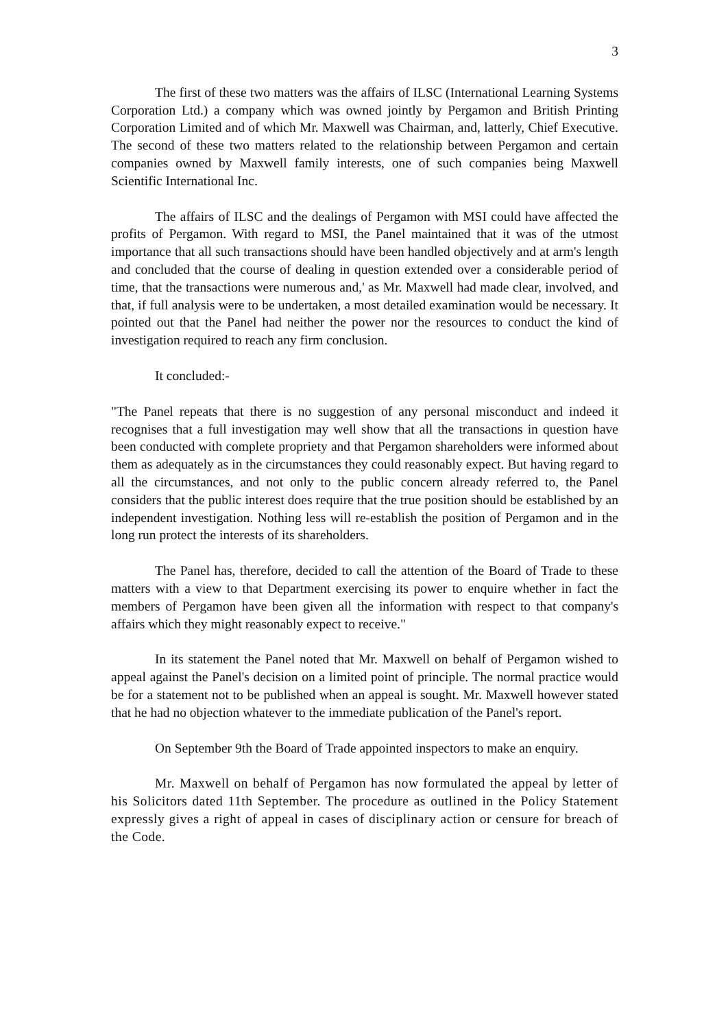3
The first of these two matters was the affairs of ILSC (International Learning Systems Corporation Ltd.) a company which was owned jointly by Pergamon and British Printing Corporation Limited and of which Mr. Maxwell was Chairman, and, latterly, Chief Executive. The second of these two matters related to the relationship between Pergamon and certain companies owned by Maxwell family interests, one of such companies being Maxwell Scientific International Inc.
The affairs of ILSC and the dealings of Pergamon with MSI could have affected the profits of Pergamon. With regard to MSI, the Panel maintained that it was of the utmost importance that all such transactions should have been handled objectively and at arm's length and concluded that the course of dealing in question extended over a considerable period of time, that the transactions were numerous and,' as Mr. Maxwell had made clear, involved, and that, if full analysis were to be undertaken, a most detailed examination would be necessary. It pointed out that the Panel had neither the power nor the resources to conduct the kind of investigation required to reach any firm conclusion.
It concluded:-
"The Panel repeats that there is no suggestion of any personal misconduct and indeed it recognises that a full investigation may well show that all the transactions in question have been conducted with complete propriety and that Pergamon shareholders were informed about them as adequately as in the circumstances they could reasonably expect. But having regard to all the circumstances, and not only to the public concern already referred to, the Panel considers that the public interest does require that the true position should be established by an independent investigation. Nothing less will re-establish the position of Pergamon and in the long run protect the interests of its shareholders.
The Panel has, therefore, decided to call the attention of the Board of Trade to these matters with a view to that Department exercising its power to enquire whether in fact the members of Pergamon have been given all the information with respect to that company's affairs which they might reasonably expect to receive."
In its statement the Panel noted that Mr. Maxwell on behalf of Pergamon wished to appeal against the Panel's decision on a limited point of principle. The normal practice would be for a statement not to be published when an appeal is sought. Mr. Maxwell however stated that he had no objection whatever to the immediate publication of the Panel's report.
On September 9th the Board of Trade appointed inspectors to make an enquiry.
Mr. Maxwell on behalf of Pergamon has now formulated the appeal by letter of his Solicitors dated 11th September. The procedure as outlined in the Policy Statement expressly gives a right of appeal in cases of disciplinary action or censure for breach of the Code.